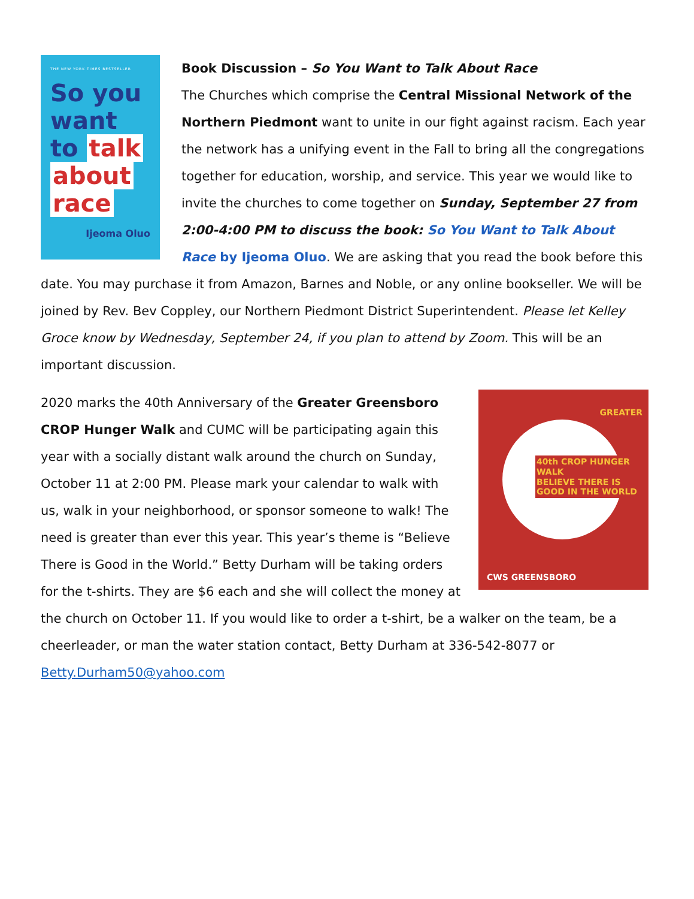THE NEW YORK TIMES BESTSELLER
So you want to talk about race
Ijeoma Oluo
Book Discussion – So You Want to Talk About Race
The Churches which comprise the Central Missional Network of the Northern Piedmont want to unite in our fight against racism. Each year the network has a unifying event in the Fall to bring all the congregations together for education, worship, and service. This year we would like to invite the churches to come together on Sunday, September 27 from 2:00-4:00 PM to discuss the book: So You Want to Talk About Race by Ijeoma Oluo. We are asking that you read the book before this date. You may purchase it from Amazon, Barnes and Noble, or any online bookseller. We will be joined by Rev. Bev Copple­y, our Northern Piedmont District Superintendent. Please let Kelley Groce know by Wednesday, September 24, if you plan to attend by Zoom. This will be an important discussion.
GREATER
40th CROP HUNGER WALK
BELIEVE THERE IS GOOD IN THE WORLD
CWS GREENSBORO
2020 marks the 40th Anniversary of the Greater Greensboro CROP Hunger Walk and CUMC will be participating again this year with a socially distant walk around the church on Sunday, October 11 at 2:00 PM. Please mark your calendar to walk with us, walk in your neighborhood, or sponsor someone to walk! The need is greater than ever this year. This year’s theme is “Believe There is Good in the World.” Betty Durham will be taking orders for the t-shirts. They are $6 each and she will collect the money at the church on October 11. If you would like to order a t-shirt, be a walker on the team, be a cheerleader, or man the water station contact, Betty Durham at 336-542-8077 or Betty.Durham50@yahoo.com